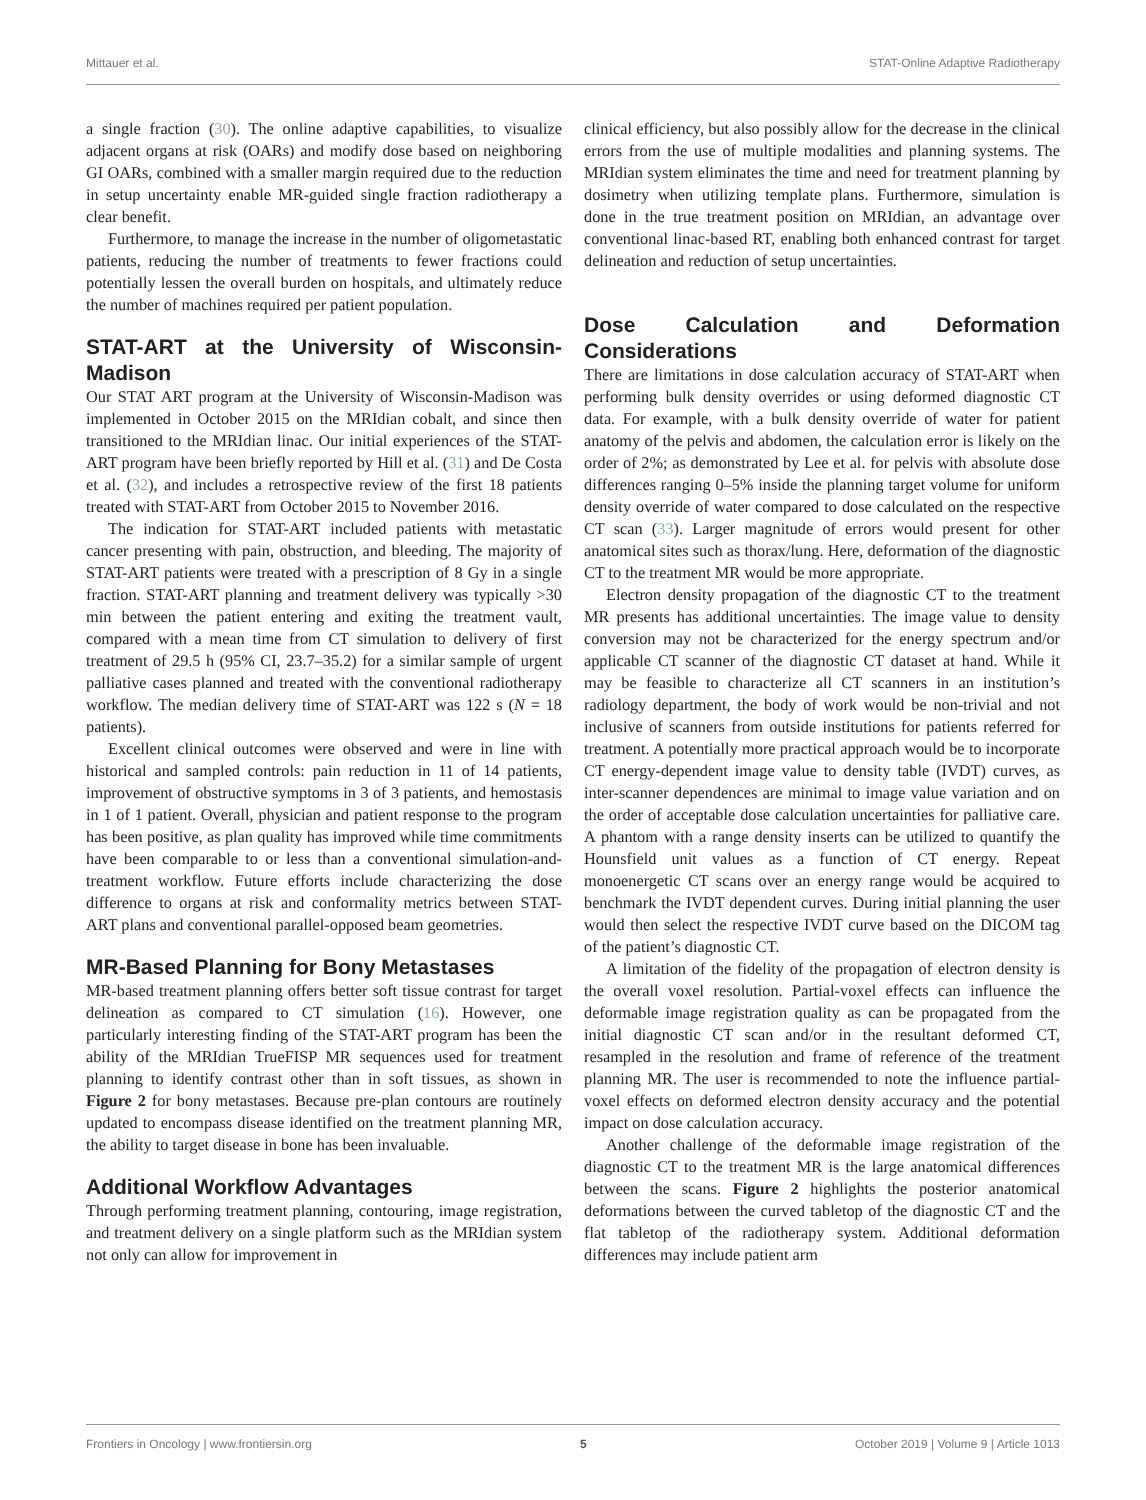Mittauer et al. STAT-Online Adaptive Radiotherapy
a single fraction (30). The online adaptive capabilities, to visualize adjacent organs at risk (OARs) and modify dose based on neighboring GI OARs, combined with a smaller margin required due to the reduction in setup uncertainty enable MR-guided single fraction radiotherapy a clear benefit.
Furthermore, to manage the increase in the number of oligometastatic patients, reducing the number of treatments to fewer fractions could potentially lessen the overall burden on hospitals, and ultimately reduce the number of machines required per patient population.
STAT-ART at the University of Wisconsin-Madison
Our STAT ART program at the University of Wisconsin-Madison was implemented in October 2015 on the MRIdian cobalt, and since then transitioned to the MRIdian linac. Our initial experiences of the STAT-ART program have been briefly reported by Hill et al. (31) and De Costa et al. (32), and includes a retrospective review of the first 18 patients treated with STAT-ART from October 2015 to November 2016.
The indication for STAT-ART included patients with metastatic cancer presenting with pain, obstruction, and bleeding. The majority of STAT-ART patients were treated with a prescription of 8 Gy in a single fraction. STAT-ART planning and treatment delivery was typically >30 min between the patient entering and exiting the treatment vault, compared with a mean time from CT simulation to delivery of first treatment of 29.5 h (95% CI, 23.7–35.2) for a similar sample of urgent palliative cases planned and treated with the conventional radiotherapy workflow. The median delivery time of STAT-ART was 122 s (N = 18 patients).
Excellent clinical outcomes were observed and were in line with historical and sampled controls: pain reduction in 11 of 14 patients, improvement of obstructive symptoms in 3 of 3 patients, and hemostasis in 1 of 1 patient. Overall, physician and patient response to the program has been positive, as plan quality has improved while time commitments have been comparable to or less than a conventional simulation-and-treatment workflow. Future efforts include characterizing the dose difference to organs at risk and conformality metrics between STAT-ART plans and conventional parallel-opposed beam geometries.
MR-Based Planning for Bony Metastases
MR-based treatment planning offers better soft tissue contrast for target delineation as compared to CT simulation (16). However, one particularly interesting finding of the STAT-ART program has been the ability of the MRIdian TrueFISP MR sequences used for treatment planning to identify contrast other than in soft tissues, as shown in Figure 2 for bony metastases. Because pre-plan contours are routinely updated to encompass disease identified on the treatment planning MR, the ability to target disease in bone has been invaluable.
Additional Workflow Advantages
Through performing treatment planning, contouring, image registration, and treatment delivery on a single platform such as the MRIdian system not only can allow for improvement in
clinical efficiency, but also possibly allow for the decrease in the clinical errors from the use of multiple modalities and planning systems. The MRIdian system eliminates the time and need for treatment planning by dosimetry when utilizing template plans. Furthermore, simulation is done in the true treatment position on MRIdian, an advantage over conventional linac-based RT, enabling both enhanced contrast for target delineation and reduction of setup uncertainties.
Dose Calculation and Deformation Considerations
There are limitations in dose calculation accuracy of STAT-ART when performing bulk density overrides or using deformed diagnostic CT data. For example, with a bulk density override of water for patient anatomy of the pelvis and abdomen, the calculation error is likely on the order of 2%; as demonstrated by Lee et al. for pelvis with absolute dose differences ranging 0–5% inside the planning target volume for uniform density override of water compared to dose calculated on the respective CT scan (33). Larger magnitude of errors would present for other anatomical sites such as thorax/lung. Here, deformation of the diagnostic CT to the treatment MR would be more appropriate.
Electron density propagation of the diagnostic CT to the treatment MR presents has additional uncertainties. The image value to density conversion may not be characterized for the energy spectrum and/or applicable CT scanner of the diagnostic CT dataset at hand. While it may be feasible to characterize all CT scanners in an institution’s radiology department, the body of work would be non-trivial and not inclusive of scanners from outside institutions for patients referred for treatment. A potentially more practical approach would be to incorporate CT energy-dependent image value to density table (IVDT) curves, as inter-scanner dependences are minimal to image value variation and on the order of acceptable dose calculation uncertainties for palliative care. A phantom with a range density inserts can be utilized to quantify the Hounsfield unit values as a function of CT energy. Repeat monoenergetic CT scans over an energy range would be acquired to benchmark the IVDT dependent curves. During initial planning the user would then select the respective IVDT curve based on the DICOM tag of the patient’s diagnostic CT.
A limitation of the fidelity of the propagation of electron density is the overall voxel resolution. Partial-voxel effects can influence the deformable image registration quality as can be propagated from the initial diagnostic CT scan and/or in the resultant deformed CT, resampled in the resolution and frame of reference of the treatment planning MR. The user is recommended to note the influence partial-voxel effects on deformed electron density accuracy and the potential impact on dose calculation accuracy.
Another challenge of the deformable image registration of the diagnostic CT to the treatment MR is the large anatomical differences between the scans. Figure 2 highlights the posterior anatomical deformations between the curved tabletop of the diagnostic CT and the flat tabletop of the radiotherapy system. Additional deformation differences may include patient arm
Frontiers in Oncology | www.frontiersin.org 5 October 2019 | Volume 9 | Article 1013